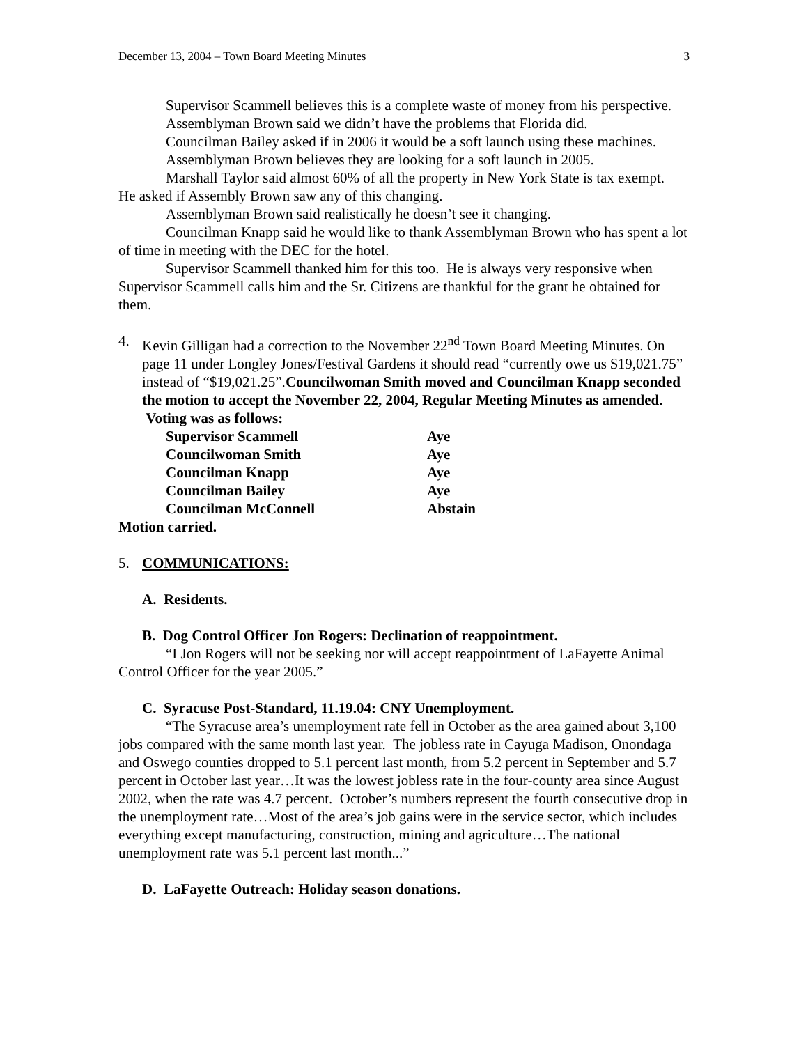December 13, 2004 – Town Board Meeting Minutes 3
Supervisor Scammell believes this is a complete waste of money from his perspective.
Assemblyman Brown said we didn’t have the problems that Florida did.
Councilman Bailey asked if in 2006 it would be a soft launch using these machines.
Assemblyman Brown believes they are looking for a soft launch in 2005.
Marshall Taylor said almost 60% of all the property in New York State is tax exempt. He asked if Assembly Brown saw any of this changing.
Assemblyman Brown said realistically he doesn’t see it changing.
Councilman Knapp said he would like to thank Assemblyman Brown who has spent a lot of time in meeting with the DEC for the hotel.
Supervisor Scammell thanked him for this too. He is always very responsive when Supervisor Scammell calls him and the Sr. Citizens are thankful for the grant he obtained for them.
4. Kevin Gilligan had a correction to the November 22<sup>nd</sup> Town Board Meeting Minutes. On page 11 under Longley Jones/Festival Gardens it should read “currently owe us $19,021.75” instead of “$19,021.25”.Councilwoman Smith moved and Councilman Knapp seconded the motion to accept the November 22, 2004, Regular Meeting Minutes as amended. Voting was as follows:
| Supervisor Scammell | Aye |
| Councilwoman Smith | Aye |
| Councilman Knapp | Aye |
| Councilman Bailey | Aye |
| Councilman McConnell | Abstain |
Motion carried.
5. COMMUNICATIONS:
A. Residents.
B. Dog Control Officer Jon Rogers: Declination of reappointment.
“I Jon Rogers will not be seeking nor will accept reappointment of LaFayette Animal Control Officer for the year 2005.”
C. Syracuse Post-Standard, 11.19.04: CNY Unemployment.
“The Syracuse area’s unemployment rate fell in October as the area gained about 3,100 jobs compared with the same month last year. The jobless rate in Cayuga Madison, Onondaga and Oswego counties dropped to 5.1 percent last month, from 5.2 percent in September and 5.7 percent in October last year…It was the lowest jobless rate in the four-county area since August 2002, when the rate was 4.7 percent. October’s numbers represent the fourth consecutive drop in the unemployment rate…Most of the area’s job gains were in the service sector, which includes everything except manufacturing, construction, mining and agriculture…The national unemployment rate was 5.1 percent last month...”
D. LaFayette Outreach: Holiday season donations.